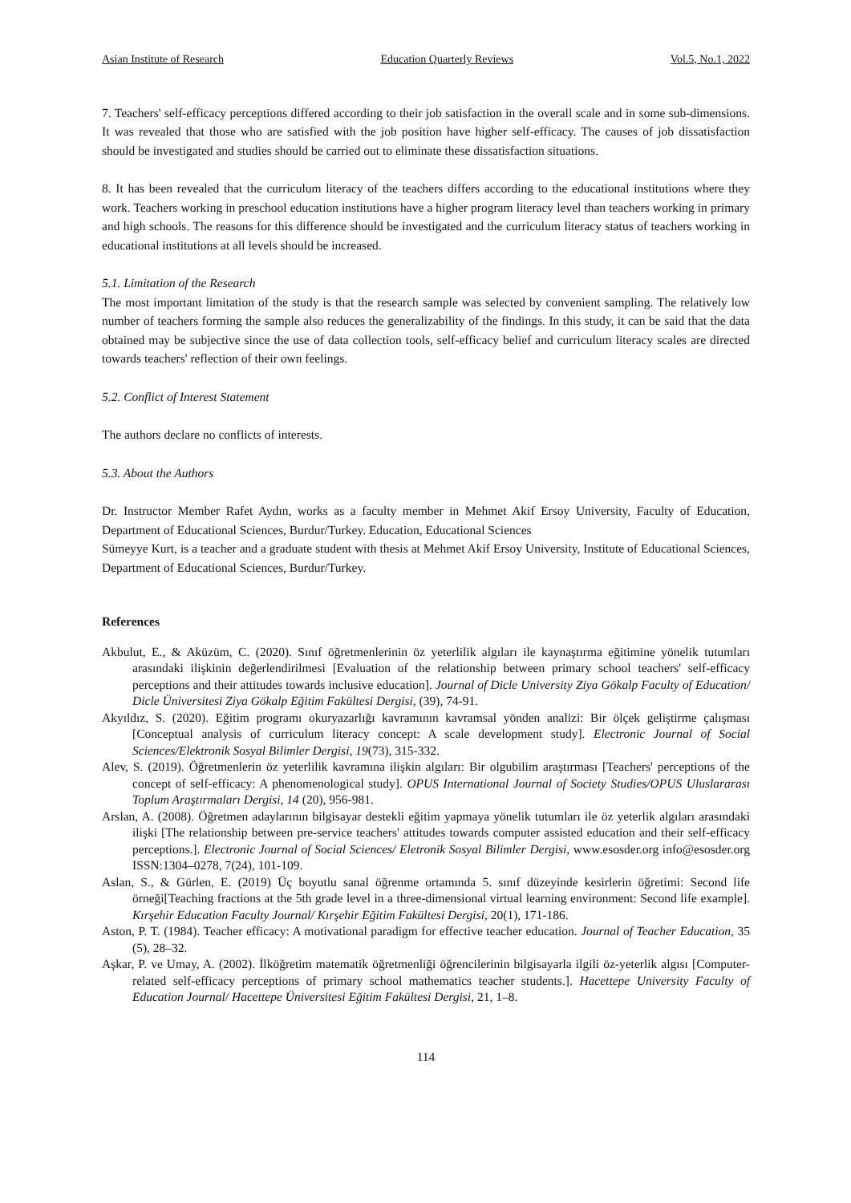Asian Institute of Research Education Quarterly Reviews Vol.5, No.1, 2022
7. Teachers' self-efficacy perceptions differed according to their job satisfaction in the overall scale and in some sub-dimensions. It was revealed that those who are satisfied with the job position have higher self-efficacy. The causes of job dissatisfaction should be investigated and studies should be carried out to eliminate these dissatisfaction situations.
8. It has been revealed that the curriculum literacy of the teachers differs according to the educational institutions where they work. Teachers working in preschool education institutions have a higher program literacy level than teachers working in primary and high schools. The reasons for this difference should be investigated and the curriculum literacy status of teachers working in educational institutions at all levels should be increased.
5.1. Limitation of the Research
The most important limitation of the study is that the research sample was selected by convenient sampling. The relatively low number of teachers forming the sample also reduces the generalizability of the findings. In this study, it can be said that the data obtained may be subjective since the use of data collection tools, self-efficacy belief and curriculum literacy scales are directed towards teachers' reflection of their own feelings.
5.2. Conflict of Interest Statement
The authors declare no conflicts of interests.
5.3. About the Authors
Dr. Instructor Member Rafet Aydın, works as a faculty member in Mehmet Akif Ersoy University, Faculty of Education, Department of Educational Sciences, Burdur/Turkey. Education, Educational Sciences
Sümeyye Kurt, is a teacher and a graduate student with thesis at Mehmet Akif Ersoy University, Institute of Educational Sciences, Department of Educational Sciences, Burdur/Turkey.
References
Akbulut, E., & Aküzüm, C. (2020). Sınıf öğretmenlerinin öz yeterlilik algıları ile kaynaştırma eğitimine yönelik tutumları arasındaki ilişkinin değerlendirilmesi [Evaluation of the relationship between primary school teachers' self-efficacy perceptions and their attitudes towards inclusive education]. Journal of Dicle University Ziya Gökalp Faculty of Education/ Dicle Üniversitesi Ziya Gökalp Eğitim Fakültesi Dergisi, (39), 74-91.
Akyıldız, S. (2020). Eğitim programı okuryazarlığı kavramının kavramsal yönden analizi: Bir ölçek geliştirme çalışması [Conceptual analysis of curriculum literacy concept: A scale development study]. Electronic Journal of Social Sciences/Elektronik Sosyal Bilimler Dergisi, 19(73), 315-332.
Alev, S. (2019). Öğretmenlerin öz yeterlilik kavramına ilişkin algıları: Bir olgubilim araştırması [Teachers' perceptions of the concept of self-efficacy: A phenomenological study]. OPUS International Journal of Society Studies/OPUS Uluslararası Toplum Araştırmaları Dergisi, 14 (20), 956-981.
Arslan, A. (2008). Öğretmen adaylarının bilgisayar destekli eğitim yapmaya yönelik tutumları ile öz yeterlik algıları arasındaki ilişki [The relationship between pre-service teachers' attitudes towards computer assisted education and their self-efficacy perceptions.]. Electronic Journal of Social Sciences/ Eletronik Sosyal Bilimler Dergisi, www.esosder.org info@esosder.org ISSN:1304–0278, 7(24), 101-109.
Aslan, S., & Gürlen, E. (2019) Üç boyutlu sanal öğrenme ortamında 5. sınıf düzeyinde kesirlerin öğretimi: Second life örneği[Teaching fractions at the 5th grade level in a three-dimensional virtual learning environment: Second life example]. Kırşehir Education Faculty Journal/ Kırşehir Eğitim Fakültesi Dergisi, 20(1), 171-186.
Aston, P. T. (1984). Teacher efficacy: A motivational paradigm for effective teacher education. Journal of Teacher Education, 35 (5), 28–32.
Aşkar, P. ve Umay, A. (2002). İlköğretim matematik öğretmenliği öğrencilerinin bilgisayarla ilgili öz-yeterlik algısı [Computer-related self-efficacy perceptions of primary school mathematics teacher students.]. Hacettepe University Faculty of Education Journal/ Hacettepe Üniversitesi Eğitim Fakültesi Dergisi, 21, 1–8.
114